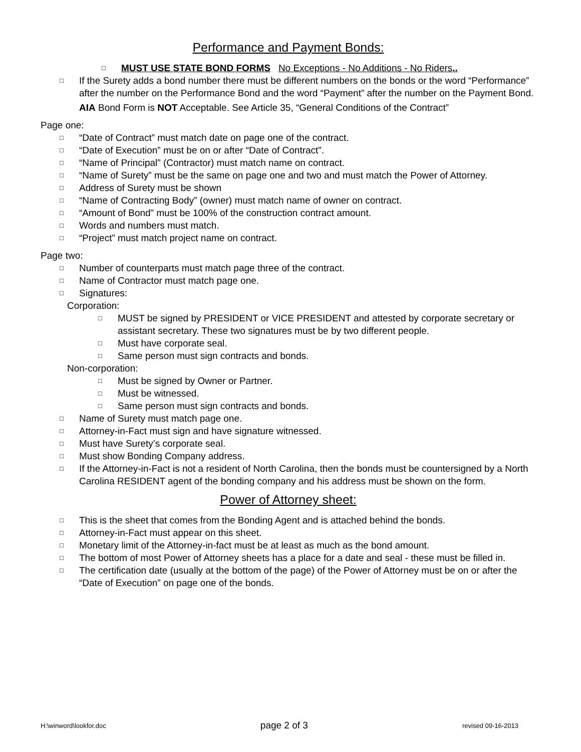Performance and Payment Bonds:
□ MUST USE STATE BOND FORMS No Exceptions - No Additions - No Riders..
□ If the Surety adds a bond number there must be different numbers on the bonds or the word “Performance” after the number on the Performance Bond and the word “Payment” after the number on the Payment Bond.
AIA Bond Form is NOT Acceptable. See Article 35, “General Conditions of the Contract”
Page one:
□ “Date of Contract” must match date on page one of the contract.
□ “Date of Execution” must be on or after “Date of Contract”.
□ “Name of Principal” (Contractor) must match name on contract.
□ “Name of Surety” must be the same on page one and two and must match the Power of Attorney.
□ Address of Surety must be shown
□ “Name of Contracting Body” (owner) must match name of owner on contract.
□ “Amount of Bond” must be 100% of the construction contract amount.
□ Words and numbers must match.
□ “Project” must match project name on contract.
Page two:
□ Number of counterparts must match page three of the contract.
□ Name of Contractor must match page one.
□ Signatures:
Corporation:
□ MUST be signed by PRESIDENT or VICE PRESIDENT and attested by corporate secretary or assistant secretary. These two signatures must be by two different people.
□ Must have corporate seal.
□ Same person must sign contracts and bonds.
Non-corporation:
□ Must be signed by Owner or Partner.
□ Must be witnessed.
□ Same person must sign contracts and bonds.
□ Name of Surety must match page one.
□ Attorney-in-Fact must sign and have signature witnessed.
□ Must have Surety’s corporate seal.
□ Must show Bonding Company address.
□ If the Attorney-in-Fact is not a resident of North Carolina, then the bonds must be countersigned by a North Carolina RESIDENT agent of the bonding company and his address must be shown on the form.
Power of Attorney sheet:
□ This is the sheet that comes from the Bonding Agent and is attached behind the bonds.
□ Attorney-in-Fact must appear on this sheet.
□ Monetary limit of the Attorney-in-fact must be at least as much as the bond amount.
□ The bottom of most Power of Attorney sheets has a place for a date and seal - these must be filled in.
□ The certification date (usually at the bottom of the page) of the Power of Attorney must be on or after the “Date of Execution” on page one of the bonds.
H:\winword\lookfor.doc page 2 of 3 revised 09-16-2013